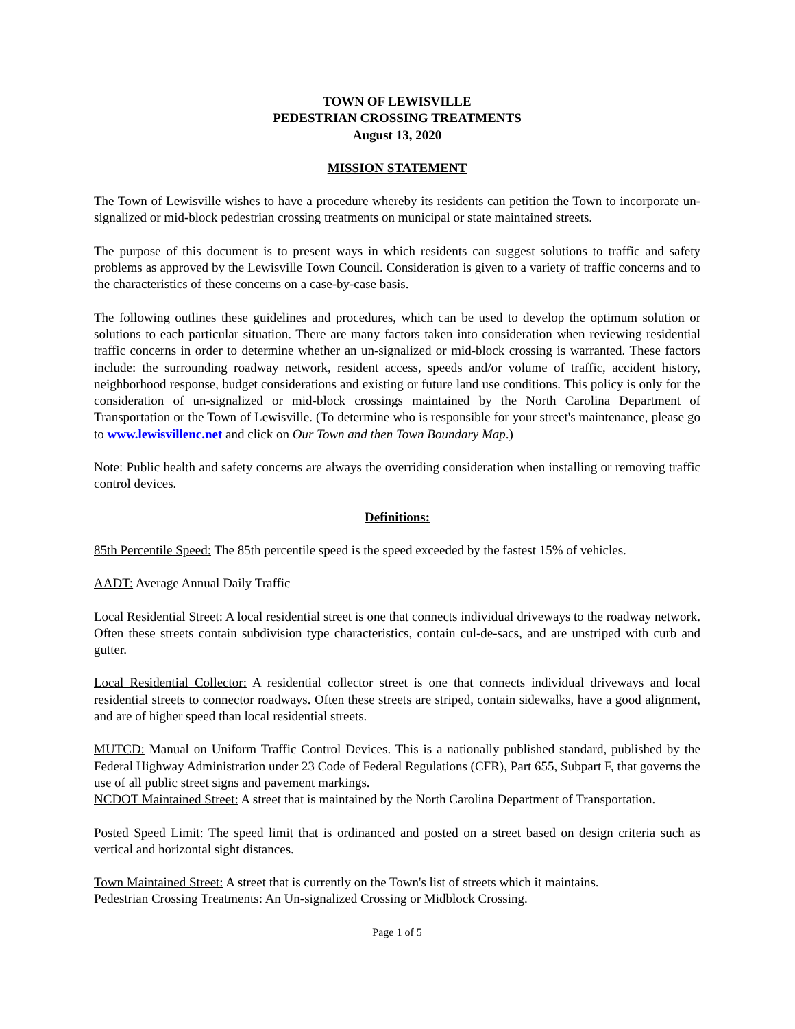TOWN OF LEWISVILLE
PEDESTRIAN CROSSING TREATMENTS
August 13, 2020
MISSION STATEMENT
The Town of Lewisville wishes to have a procedure whereby its residents can petition the Town to incorporate un-signalized or mid-block pedestrian crossing treatments on municipal or state maintained streets.
The purpose of this document is to present ways in which residents can suggest solutions to traffic and safety problems as approved by the Lewisville Town Council. Consideration is given to a variety of traffic concerns and to the characteristics of these concerns on a case-by-case basis.
The following outlines these guidelines and procedures, which can be used to develop the optimum solution or solutions to each particular situation. There are many factors taken into consideration when reviewing residential traffic concerns in order to determine whether an un-signalized or mid-block crossing is warranted. These factors include: the surrounding roadway network, resident access, speeds and/or volume of traffic, accident history, neighborhood response, budget considerations and existing or future land use conditions. This policy is only for the consideration of un-signalized or mid-block crossings maintained by the North Carolina Department of Transportation or the Town of Lewisville. (To determine who is responsible for your street's maintenance, please go to www.lewisvillenc.net and click on Our Town and then Town Boundary Map.)
Note: Public health and safety concerns are always the overriding consideration when installing or removing traffic control devices.
Definitions:
85th Percentile Speed: The 85th percentile speed is the speed exceeded by the fastest 15% of vehicles.
AADT: Average Annual Daily Traffic
Local Residential Street: A local residential street is one that connects individual driveways to the roadway network. Often these streets contain subdivision type characteristics, contain cul-de-sacs, and are unstriped with curb and gutter.
Local Residential Collector: A residential collector street is one that connects individual driveways and local residential streets to connector roadways. Often these streets are striped, contain sidewalks, have a good alignment, and are of higher speed than local residential streets.
MUTCD: Manual on Uniform Traffic Control Devices. This is a nationally published standard, published by the Federal Highway Administration under 23 Code of Federal Regulations (CFR), Part 655, Subpart F, that governs the use of all public street signs and pavement markings.
NCDOT Maintained Street: A street that is maintained by the North Carolina Department of Transportation.
Posted Speed Limit: The speed limit that is ordinanced and posted on a street based on design criteria such as vertical and horizontal sight distances.
Town Maintained Street: A street that is currently on the Town's list of streets which it maintains.
Pedestrian Crossing Treatments: An Un-signalized Crossing or Midblock Crossing.
Page 1 of 5